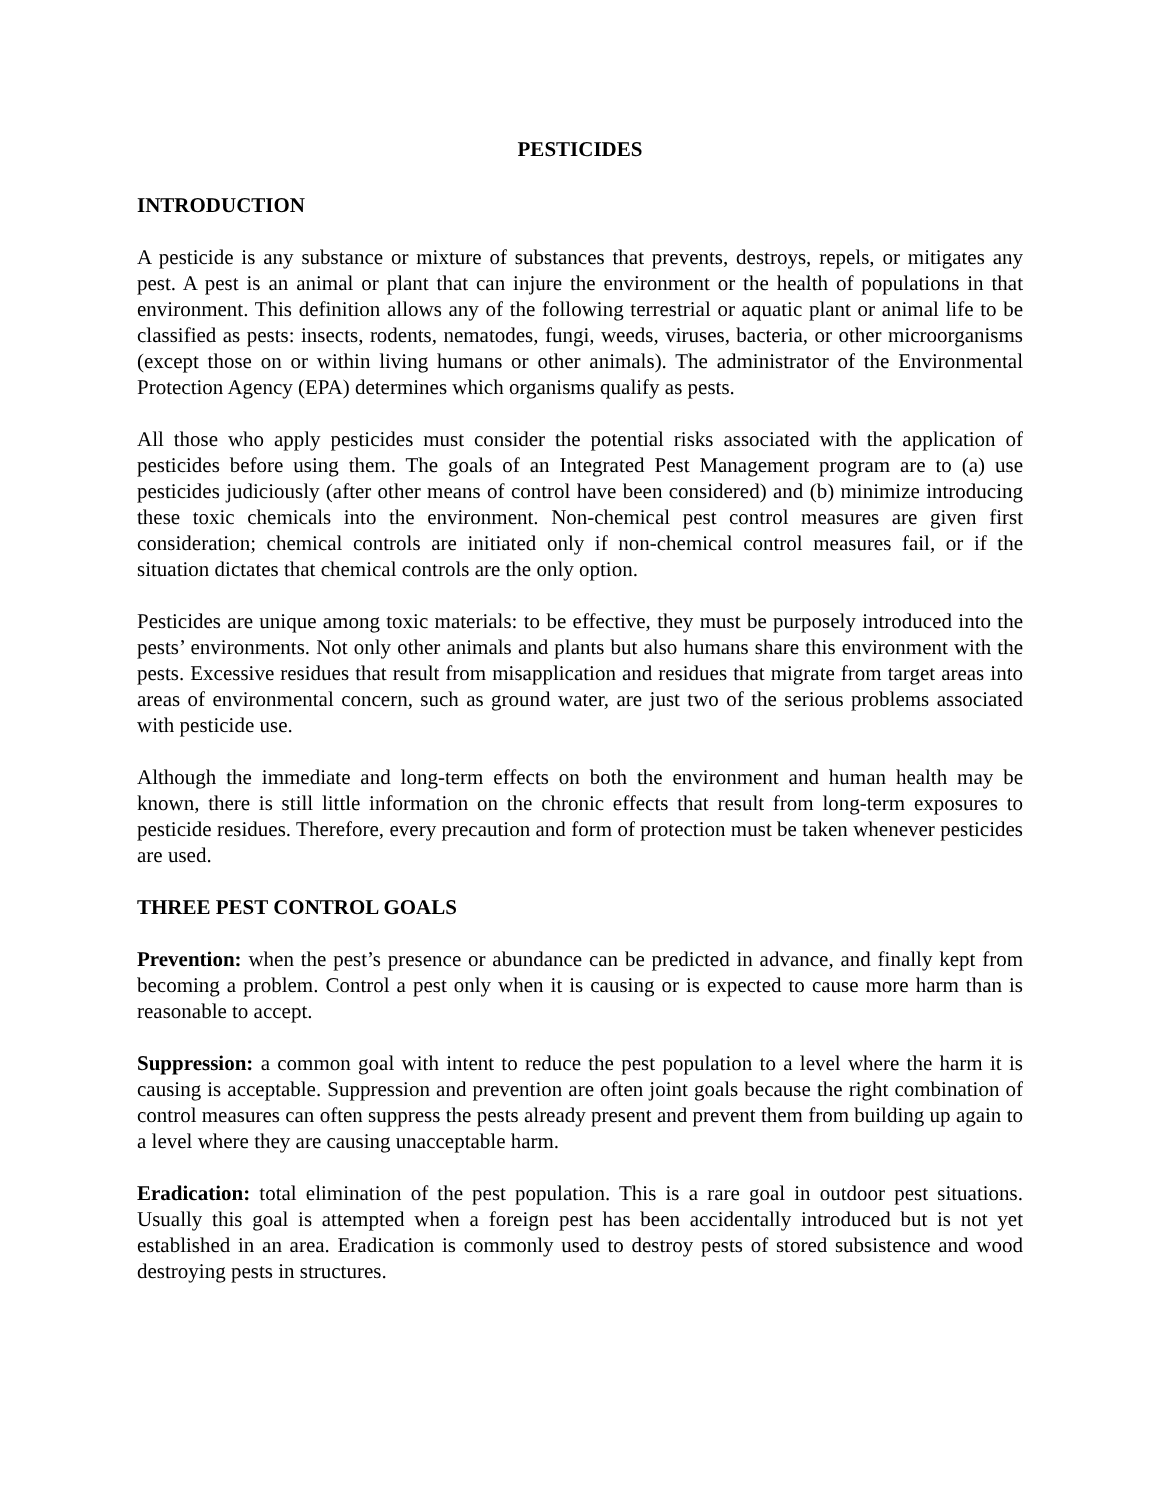PESTICIDES
INTRODUCTION
A pesticide is any substance or mixture of substances that prevents, destroys, repels, or mitigates any pest. A pest is an animal or plant that can injure the environment or the health of populations in that environment. This definition allows any of the following terrestrial or aquatic plant or animal life to be classified as pests: insects, rodents, nematodes, fungi, weeds, viruses, bacteria, or other microorganisms (except those on or within living humans or other animals). The administrator of the Environmental Protection Agency (EPA) determines which organisms qualify as pests.
All those who apply pesticides must consider the potential risks associated with the application of pesticides before using them. The goals of an Integrated Pest Management program are to (a) use pesticides judiciously (after other means of control have been considered) and (b) minimize introducing these toxic chemicals into the environment. Non-chemical pest control measures are given first consideration; chemical controls are initiated only if non-chemical control measures fail, or if the situation dictates that chemical controls are the only option.
Pesticides are unique among toxic materials: to be effective, they must be purposely introduced into the pests’ environments. Not only other animals and plants but also humans share this environment with the pests. Excessive residues that result from misapplication and residues that migrate from target areas into areas of environmental concern, such as ground water, are just two of the serious problems associated with pesticide use.
Although the immediate and long-term effects on both the environment and human health may be known, there is still little information on the chronic effects that result from long-term exposures to pesticide residues. Therefore, every precaution and form of protection must be taken whenever pesticides are used.
THREE PEST CONTROL GOALS
Prevention: when the pest’s presence or abundance can be predicted in advance, and finally kept from becoming a problem. Control a pest only when it is causing or is expected to cause more harm than is reasonable to accept.
Suppression: a common goal with intent to reduce the pest population to a level where the harm it is causing is acceptable. Suppression and prevention are often joint goals because the right combination of control measures can often suppress the pests already present and prevent them from building up again to a level where they are causing unacceptable harm.
Eradication: total elimination of the pest population. This is a rare goal in outdoor pest situations. Usually this goal is attempted when a foreign pest has been accidentally introduced but is not yet established in an area. Eradication is commonly used to destroy pests of stored subsistence and wood destroying pests in structures.